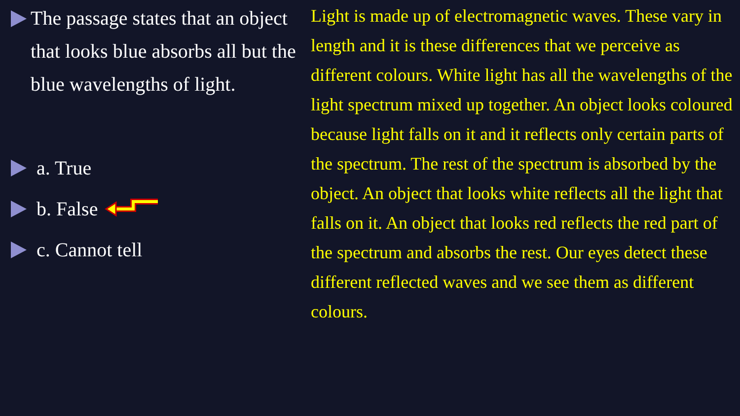The passage states that an object that looks blue absorbs all but the blue wavelengths of light.
a. True
b. False
c. Cannot tell
Light is made up of electromagnetic waves. These vary in length and it is these differences that we perceive as different colours. White light has all the wavelengths of the light spectrum mixed up together. An object looks coloured because light falls on it and it reflects only certain parts of the spectrum. The rest of the spectrum is absorbed by the object. An object that looks white reflects all the light that falls on it. An object that looks red reflects the red part of the spectrum and absorbs the rest. Our eyes detect these different reflected waves and we see them as different colours.